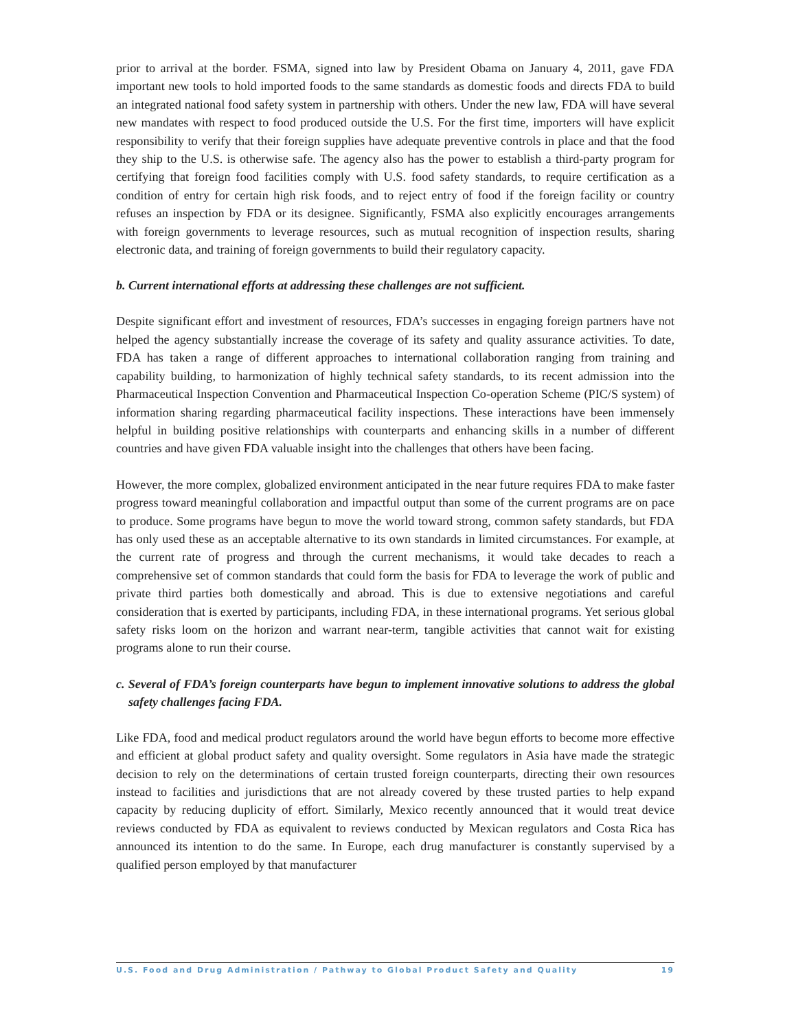prior to arrival at the border. FSMA, signed into law by President Obama on January 4, 2011, gave FDA important new tools to hold imported foods to the same standards as domestic foods and directs FDA to build an integrated national food safety system in partnership with others. Under the new law, FDA will have several new mandates with respect to food produced outside the U.S. For the first time, importers will have explicit responsibility to verify that their foreign supplies have adequate preventive controls in place and that the food they ship to the U.S. is otherwise safe. The agency also has the power to establish a third-party program for certifying that foreign food facilities comply with U.S. food safety standards, to require certification as a condition of entry for certain high risk foods, and to reject entry of food if the foreign facility or country refuses an inspection by FDA or its designee. Significantly, FSMA also explicitly encourages arrangements with foreign governments to leverage resources, such as mutual recognition of inspection results, sharing electronic data, and training of foreign governments to build their regulatory capacity.
b. Current international efforts at addressing these challenges are not sufficient.
Despite significant effort and investment of resources, FDA’s successes in engaging foreign partners have not helped the agency substantially increase the coverage of its safety and quality assurance activities. To date, FDA has taken a range of different approaches to international collaboration ranging from training and capability building, to harmonization of highly technical safety standards, to its recent admission into the Pharmaceutical Inspection Convention and Pharmaceutical Inspection Co-operation Scheme (PIC/S system) of information sharing regarding pharmaceutical facility inspections. These interactions have been immensely helpful in building positive relationships with counterparts and enhancing skills in a number of different countries and have given FDA valuable insight into the challenges that others have been facing.
However, the more complex, globalized environment anticipated in the near future requires FDA to make faster progress toward meaningful collaboration and impactful output than some of the current programs are on pace to produce. Some programs have begun to move the world toward strong, common safety standards, but FDA has only used these as an acceptable alternative to its own standards in limited circumstances. For example, at the current rate of progress and through the current mechanisms, it would take decades to reach a comprehensive set of common standards that could form the basis for FDA to leverage the work of public and private third parties both domestically and abroad. This is due to extensive negotiations and careful consideration that is exerted by participants, including FDA, in these international programs. Yet serious global safety risks loom on the horizon and warrant near-term, tangible activities that cannot wait for existing programs alone to run their course.
c. Several of FDA’s foreign counterparts have begun to implement innovative solutions to address the global safety challenges facing FDA.
Like FDA, food and medical product regulators around the world have begun efforts to become more effective and efficient at global product safety and quality oversight. Some regulators in Asia have made the strategic decision to rely on the determinations of certain trusted foreign counterparts, directing their own resources instead to facilities and jurisdictions that are not already covered by these trusted parties to help expand capacity by reducing duplicity of effort. Similarly, Mexico recently announced that it would treat device reviews conducted by FDA as equivalent to reviews conducted by Mexican regulators and Costa Rica has announced its intention to do the same. In Europe, each drug manufacturer is constantly supervised by a qualified person employed by that manufacturer
U.S. Food and Drug Administration / Pathway to Global Product Safety and Quality 19